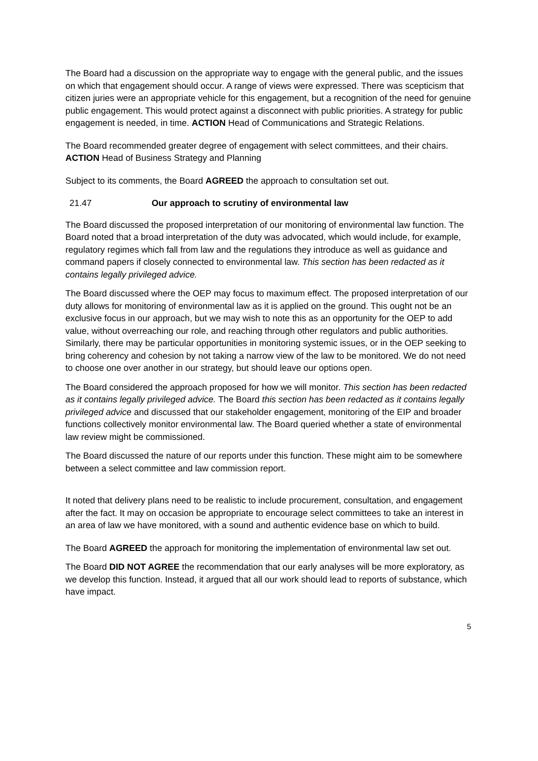The Board had a discussion on the appropriate way to engage with the general public, and the issues on which that engagement should occur. A range of views were expressed. There was scepticism that citizen juries were an appropriate vehicle for this engagement, but a recognition of the need for genuine public engagement. This would protect against a disconnect with public priorities. A strategy for public engagement is needed, in time. ACTION Head of Communications and Strategic Relations.
The Board recommended greater degree of engagement with select committees, and their chairs. ACTION Head of Business Strategy and Planning
Subject to its comments, the Board AGREED the approach to consultation set out.
21.47 Our approach to scrutiny of environmental law
The Board discussed the proposed interpretation of our monitoring of environmental law function. The Board noted that a broad interpretation of the duty was advocated, which would include, for example, regulatory regimes which fall from law and the regulations they introduce as well as guidance and command papers if closely connected to environmental law. This section has been redacted as it contains legally privileged advice.
The Board discussed where the OEP may focus to maximum effect. The proposed interpretation of our duty allows for monitoring of environmental law as it is applied on the ground. This ought not be an exclusive focus in our approach, but we may wish to note this as an opportunity for the OEP to add value, without overreaching our role, and reaching through other regulators and public authorities. Similarly, there may be particular opportunities in monitoring systemic issues, or in the OEP seeking to bring coherency and cohesion by not taking a narrow view of the law to be monitored. We do not need to choose one over another in our strategy, but should leave our options open.
The Board considered the approach proposed for how we will monitor. This section has been redacted as it contains legally privileged advice. The Board this section has been redacted as it contains legally privileged advice and discussed that our stakeholder engagement, monitoring of the EIP and broader functions collectively monitor environmental law. The Board queried whether a state of environmental law review might be commissioned.
The Board discussed the nature of our reports under this function. These might aim to be somewhere between a select committee and law commission report.
It noted that delivery plans need to be realistic to include procurement, consultation, and engagement after the fact. It may on occasion be appropriate to encourage select committees to take an interest in an area of law we have monitored, with a sound and authentic evidence base on which to build.
The Board AGREED the approach for monitoring the implementation of environmental law set out.
The Board DID NOT AGREE the recommendation that our early analyses will be more exploratory, as we develop this function. Instead, it argued that all our work should lead to reports of substance, which have impact.
5